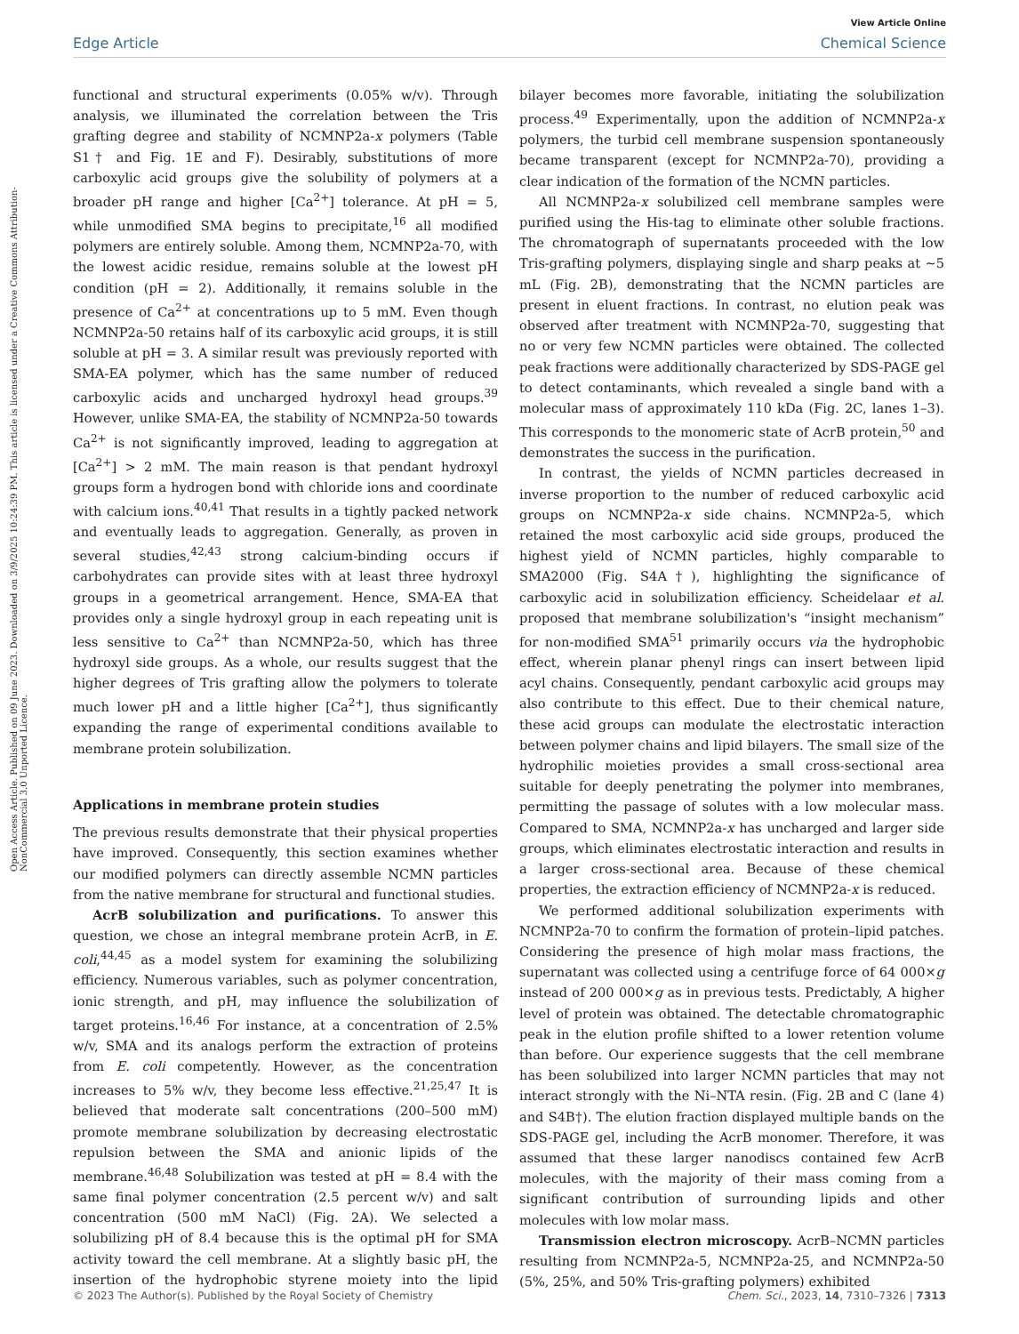View Article Online
Edge Article Chemical Science
Open Access Article. Published on 09 June 2023. Downloaded on 3/9/2025 10:24:39 PM. This article is licensed under a Creative Commons Attribution-NonCommercial 3.0 Unported Licence.
functional and structural experiments (0.05% w/v). Through analysis, we illuminated the correlation between the Tris grafting degree and stability of NCMNP2a-x polymers (Table S1† and Fig. 1E and F). Desirably, substitutions of more carboxylic acid groups give the solubility of polymers at a broader pH range and higher [Ca<sup>2+</sup>] tolerance. At pH = 5, while unmodified SMA begins to precipitate,<sup>16</sup> all modified polymers are entirely soluble. Among them, NCMNP2a-70, with the lowest acidic residue, remains soluble at the lowest pH condition (pH = 2). Additionally, it remains soluble in the presence of Ca<sup>2+</sup> at concentrations up to 5 mM. Even though NCMNP2a-50 retains half of its carboxylic acid groups, it is still soluble at pH = 3. A similar result was previously reported with SMA-EA polymer, which has the same number of reduced carboxylic acids and uncharged hydroxyl head groups.<sup>39</sup> However, unlike SMA-EA, the stability of NCMNP2a-50 towards Ca<sup>2+</sup> is not significantly improved, leading to aggregation at [Ca<sup>2+</sup>] > 2 mM. The main reason is that pendant hydroxyl groups form a hydrogen bond with chloride ions and coordinate with calcium ions.<sup>40,41</sup> That results in a tightly packed network and eventually leads to aggregation. Generally, as proven in several studies,<sup>42,43</sup> strong calcium-binding occurs if carbohydrates can provide sites with at least three hydroxyl groups in a geometrical arrangement. Hence, SMA-EA that provides only a single hydroxyl group in each repeating unit is less sensitive to Ca<sup>2+</sup> than NCMNP2a-50, which has three hydroxyl side groups. As a whole, our results suggest that the higher degrees of Tris grafting allow the polymers to tolerate much lower pH and a little higher [Ca<sup>2+</sup>], thus significantly expanding the range of experimental conditions available to membrane protein solubilization.
Applications in membrane protein studies
The previous results demonstrate that their physical properties have improved. Consequently, this section examines whether our modified polymers can directly assemble NCMN particles from the native membrane for structural and functional studies.
AcrB solubilization and purifications. To answer this question, we chose an integral membrane protein AcrB, in E. coli,<sup>44,45</sup> as a model system for examining the solubilizing efficiency. Numerous variables, such as polymer concentration, ionic strength, and pH, may influence the solubilization of target proteins.<sup>16,46</sup> For instance, at a concentration of 2.5% w/v, SMA and its analogs perform the extraction of proteins from E. coli competently. However, as the concentration increases to 5% w/v, they become less effective.<sup>21,25,47</sup> It is believed that moderate salt concentrations (200–500 mM) promote membrane solubilization by decreasing electrostatic repulsion between the SMA and anionic lipids of the membrane.<sup>46,48</sup> Solubilization was tested at pH = 8.4 with the same final polymer concentration (2.5 percent w/v) and salt concentration (500 mM NaCl) (Fig. 2A). We selected a solubilizing pH of 8.4 because this is the optimal pH for SMA activity toward the cell membrane. At a slightly basic pH, the insertion of the hydrophobic styrene moiety into the lipid bilayer becomes more favorable, initiating the solubilization process.<sup>49</sup> Experimentally, upon the addition of NCMNP2a-x polymers, the turbid cell membrane suspension spontaneously became transparent (except for NCMNP2a-70), providing a clear indication of the formation of the NCMN particles.
All NCMNP2a-x solubilized cell membrane samples were purified using the His-tag to eliminate other soluble fractions. The chromatograph of supernatants proceeded with the low Tris-grafting polymers, displaying single and sharp peaks at ∼5 mL (Fig. 2B), demonstrating that the NCMN particles are present in eluent fractions. In contrast, no elution peak was observed after treatment with NCMNP2a-70, suggesting that no or very few NCMN particles were obtained. The collected peak fractions were additionally characterized by SDS-PAGE gel to detect contaminants, which revealed a single band with a molecular mass of approximately 110 kDa (Fig. 2C, lanes 1–3). This corresponds to the monomeric state of AcrB protein,<sup>50</sup> and demonstrates the success in the purification.
In contrast, the yields of NCMN particles decreased in inverse proportion to the number of reduced carboxylic acid groups on NCMNP2a-x side chains. NCMNP2a-5, which retained the most carboxylic acid side groups, produced the highest yield of NCMN particles, highly comparable to SMA2000 (Fig. S4A†), highlighting the significance of carboxylic acid in solubilization efficiency. Scheidelaar et al. proposed that membrane solubilization's “insight mechanism” for non-modified SMA<sup>51</sup> primarily occurs via the hydrophobic effect, wherein planar phenyl rings can insert between lipid acyl chains. Consequently, pendant carboxylic acid groups may also contribute to this effect. Due to their chemical nature, these acid groups can modulate the electrostatic interaction between polymer chains and lipid bilayers. The small size of the hydrophilic moieties provides a small cross-sectional area suitable for deeply penetrating the polymer into membranes, permitting the passage of solutes with a low molecular mass. Compared to SMA, NCMNP2a-x has uncharged and larger side groups, which eliminates electrostatic interaction and results in a larger cross-sectional area. Because of these chemical properties, the extraction efficiency of NCMNP2a-x is reduced.
We performed additional solubilization experiments with NCMNP2a-70 to confirm the formation of protein–lipid patches. Considering the presence of high molar mass fractions, the supernatant was collected using a centrifuge force of 64 000×g instead of 200 000×g as in previous tests. Predictably, A higher level of protein was obtained. The detectable chromatographic peak in the elution profile shifted to a lower retention volume than before. Our experience suggests that the cell membrane has been solubilized into larger NCMN particles that may not interact strongly with the Ni–NTA resin. (Fig. 2B and C (lane 4) and S4B†). The elution fraction displayed multiple bands on the SDS-PAGE gel, including the AcrB monomer. Therefore, it was assumed that these larger nanodiscs contained few AcrB molecules, with the majority of their mass coming from a significant contribution of surrounding lipids and other molecules with low molar mass.
Transmission electron microscopy. AcrB–NCMN particles resulting from NCMNP2a-5, NCMNP2a-25, and NCMNP2a-50 (5%, 25%, and 50% Tris-grafting polymers) exhibited
© 2023 The Author(s). Published by the Royal Society of Chemistry Chem. Sci., 2023, 14, 7310–7326 | 7313